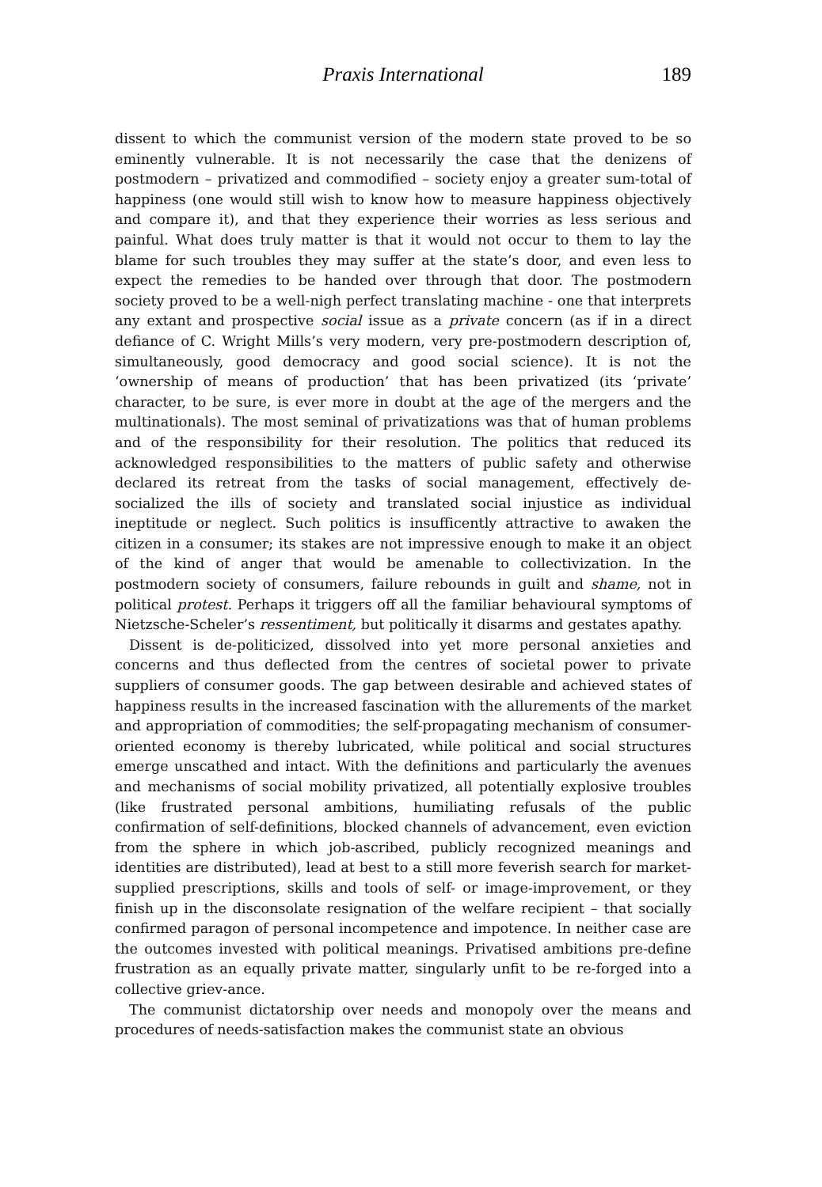Praxis International 189
dissent to which the communist version of the modern state proved to be so eminently vulnerable. It is not necessarily the case that the denizens of postmodern – privatized and commodified – society enjoy a greater sum-total of happiness (one would still wish to know how to measure happiness objectively and compare it), and that they experience their worries as less serious and painful. What does truly matter is that it would not occur to them to lay the blame for such troubles they may suffer at the state’s door, and even less to expect the remedies to be handed over through that door. The postmodern society proved to be a well-nigh perfect translating machine - one that interprets any extant and prospective social issue as a private concern (as if in a direct defiance of C. Wright Mills’s very modern, very pre-postmodern description of, simultaneously, good democracy and good social science). It is not the ‘ownership of means of production’ that has been privatized (its ‘private’ character, to be sure, is ever more in doubt at the age of the mergers and the multinationals). The most seminal of privatizations was that of human problems and of the responsibility for their resolution. The politics that reduced its acknowledged responsibilities to the matters of public safety and otherwise declared its retreat from the tasks of social management, effectively de-socialized the ills of society and translated social injustice as individual ineptitude or neglect. Such politics is insufficently attractive to awaken the citizen in a consumer; its stakes are not impressive enough to make it an object of the kind of anger that would be amenable to collectivization. In the postmodern society of consumers, failure rebounds in guilt and shame, not in political protest. Perhaps it triggers off all the familiar behavioural symptoms of Nietzsche-Scheler’s ressentiment, but politically it disarms and gestates apathy.
Dissent is de-politicized, dissolved into yet more personal anxieties and concerns and thus deflected from the centres of societal power to private suppliers of consumer goods. The gap between desirable and achieved states of happiness results in the increased fascination with the allurements of the market and appropriation of commodities; the self-propagating mechanism of consumer-oriented economy is thereby lubricated, while political and social structures emerge unscathed and intact. With the definitions and particularly the avenues and mechanisms of social mobility privatized, all potentially explosive troubles (like frustrated personal ambitions, humiliating refusals of the public confirmation of self-definitions, blocked channels of advancement, even eviction from the sphere in which job-ascribed, publicly recognized meanings and identities are distributed), lead at best to a still more feverish search for market-supplied prescriptions, skills and tools of self- or image-improvement, or they finish up in the disconsolate resignation of the welfare recipient – that socially confirmed paragon of personal incompetence and impotence. In neither case are the outcomes invested with political meanings. Privatised ambitions pre-define frustration as an equally private matter, singularly unfit to be re-forged into a collective griev-ance.
The communist dictatorship over needs and monopoly over the means and procedures of needs-satisfaction makes the communist state an obvious